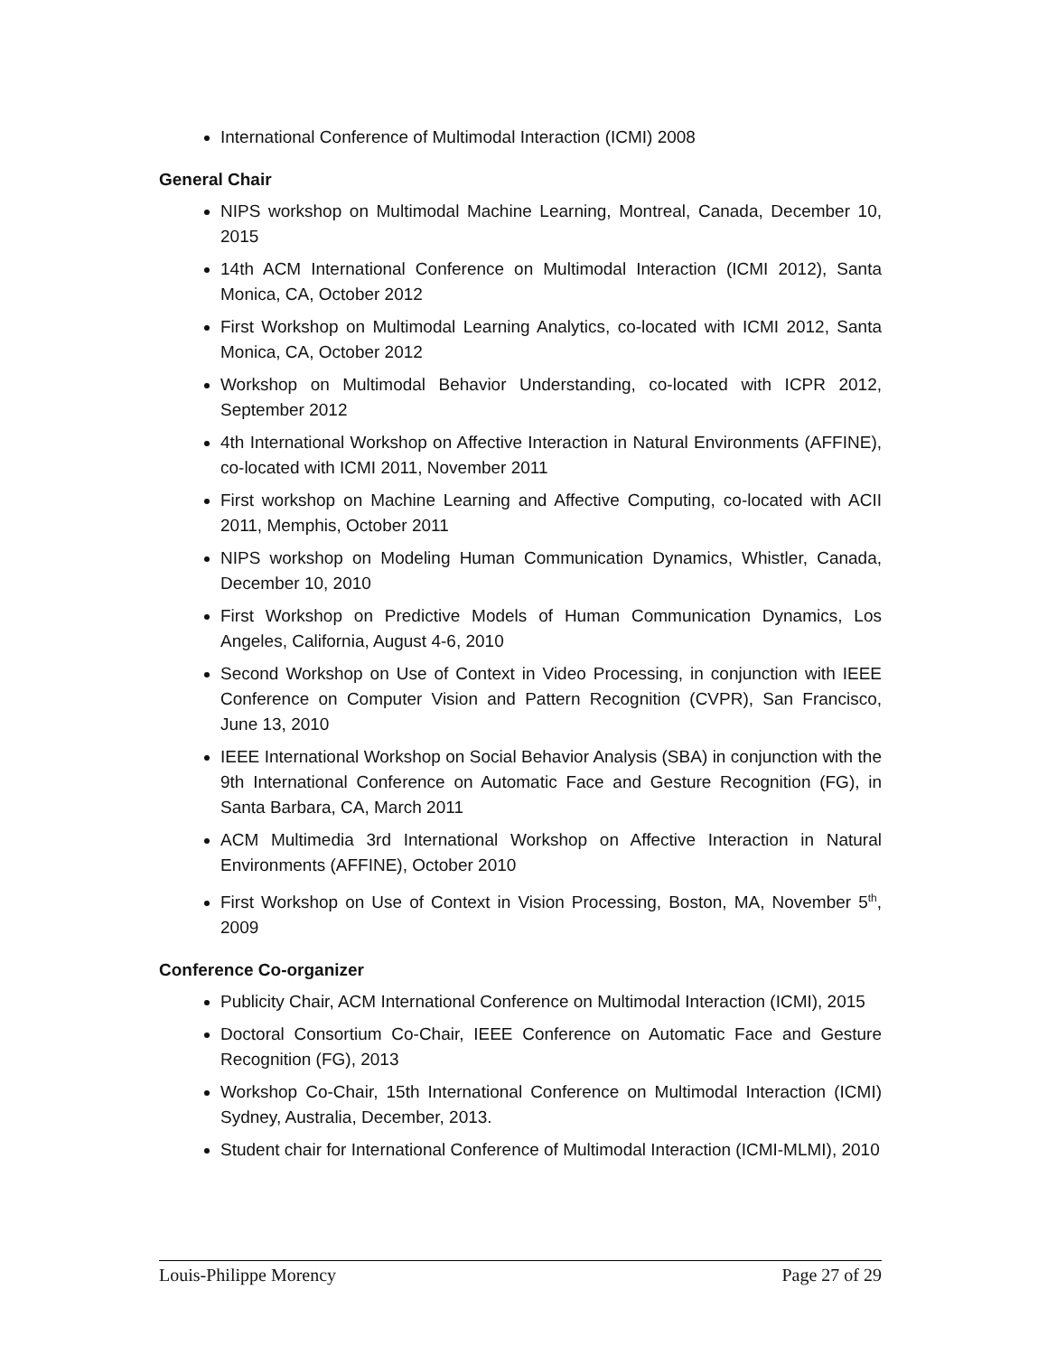International Conference of Multimodal Interaction (ICMI) 2008
General Chair
NIPS workshop on Multimodal Machine Learning, Montreal, Canada, December 10, 2015
14th ACM International Conference on Multimodal Interaction (ICMI 2012), Santa Monica, CA, October 2012
First Workshop on Multimodal Learning Analytics, co-located with ICMI 2012, Santa Monica, CA, October 2012
Workshop on Multimodal Behavior Understanding, co-located with ICPR 2012, September 2012
4th International Workshop on Affective Interaction in Natural Environments (AFFINE), co-located with ICMI 2011, November 2011
First workshop on Machine Learning and Affective Computing, co-located with ACII 2011, Memphis, October 2011
NIPS workshop on Modeling Human Communication Dynamics, Whistler, Canada, December 10, 2010
First Workshop on Predictive Models of Human Communication Dynamics, Los Angeles, California, August 4-6, 2010
Second Workshop on Use of Context in Video Processing, in conjunction with IEEE Conference on Computer Vision and Pattern Recognition (CVPR), San Francisco, June 13, 2010
IEEE International Workshop on Social Behavior Analysis (SBA) in conjunction with the 9th International Conference on Automatic Face and Gesture Recognition (FG), in Santa Barbara, CA, March 2011
ACM Multimedia 3rd International Workshop on Affective Interaction in Natural Environments (AFFINE), October 2010
First Workshop on Use of Context in Vision Processing, Boston, MA, November 5<sup>th</sup>, 2009
Conference Co-organizer
Publicity Chair, ACM International Conference on Multimodal Interaction (ICMI), 2015
Doctoral Consortium Co-Chair, IEEE Conference on Automatic Face and Gesture Recognition (FG), 2013
Workshop Co-Chair, 15th International Conference on Multimodal Interaction (ICMI) Sydney, Australia, December, 2013.
Student chair for International Conference of Multimodal Interaction (ICMI-MLMI), 2010
Louis-Philippe Morency Page 27 of 29